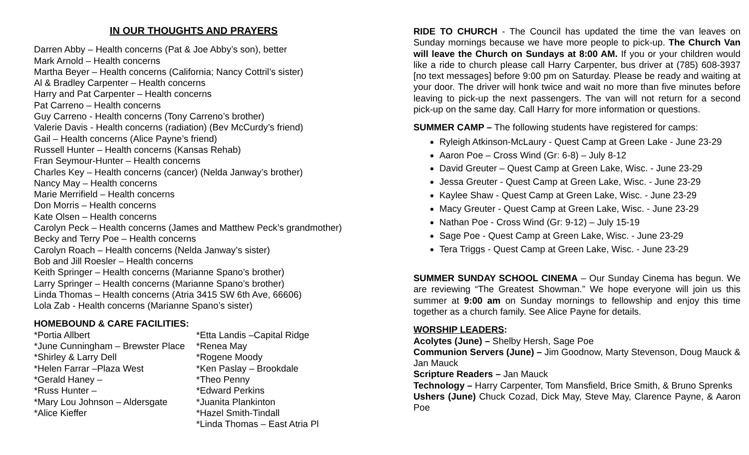IN OUR THOUGHTS AND PRAYERS
Darren Abby – Health concerns (Pat & Joe Abby’s son), better
Mark Arnold – Health concerns
Martha Beyer – Health concerns (California; Nancy Cottril’s sister)
Al & Bradley Carpenter – Health concerns
Harry and Pat Carpenter – Health concerns
Pat Carreno – Health concerns
Guy Carreno - Health concerns (Tony Carreno’s brother)
Valerie Davis - Health concerns (radiation) (Bev McCurdy’s friend)
Gail – Health concerns (Alice Payne’s friend)
Russell Hunter – Health concerns (Kansas Rehab)
Fran Seymour-Hunter – Health concerns
Charles Key – Health concerns (cancer) (Nelda Janway’s brother)
Nancy May – Health concerns
Marie Merrifield – Health concerns
Don Morris – Health concerns
Kate Olsen – Health concerns
Carolyn Peck – Health concerns (James and Matthew Peck’s grandmother)
Becky and Terry Poe – Health concerns
Carolyn Roach – Health concerns (Nelda Janway’s sister)
Bob and Jill Roesler – Health concerns
Keith Springer – Health concerns (Marianne Spano’s brother)
Larry Springer – Health concerns (Marianne Spano’s brother)
Linda Thomas – Health concerns (Atria 3415 SW 6th Ave, 66606)
Lola Zab - Health concerns (Marianne Spano’s sister)
HOMEBOUND & CARE FACILITIES:
*Portia Allbert
*June Cunningham – Brewster Place
*Shirley & Larry Dell
*Helen Farrar –Plaza West
*Gerald Haney –
*Russ Hunter –
*Mary Lou Johnson – Aldersgate
*Alice Kieffer
*Etta Landis –Capital Ridge
*Renea May
*Rogene Moody
*Ken Paslay – Brookdale
*Theo Penny
*Edward Perkins
*Juanita Plankinton
*Hazel Smith-Tindall
*Linda Thomas – East Atria Pl
RIDE TO CHURCH - The Council has updated the time the van leaves on Sunday mornings because we have more people to pick-up. The Church Van will leave the Church on Sundays at 8:00 AM. If you or your children would like a ride to church please call Harry Carpenter, bus driver at (785) 608-3937 [no text messages] before 9:00 pm on Saturday. Please be ready and waiting at your door. The driver will honk twice and wait no more than five minutes before leaving to pick-up the next passengers. The van will not return for a second pick-up on the same day. Call Harry for more information or questions.
SUMMER CAMP – The following students have registered for camps:
Ryleigh Atkinson-McLaury - Quest Camp at Green Lake - June 23-29
Aaron Poe – Cross Wind (Gr: 6-8) – July 8-12
David Greuter – Quest Camp at Green Lake, Wisc. - June 23-29
Jessa Greuter - Quest Camp at Green Lake, Wisc. - June 23-29
Kaylee Shaw - Quest Camp at Green Lake, Wisc. - June 23-29
Macy Greuter - Quest Camp at Green Lake, Wisc. - June 23-29
Nathan Poe - Cross Wind (Gr: 9-12) – July 15-19
Sage Poe - Quest Camp at Green Lake, Wisc. - June 23-29
Tera Triggs - Quest Camp at Green Lake, Wisc. - June 23-29
SUMMER SUNDAY SCHOOL CINEMA – Our Sunday Cinema has begun. We are reviewing “The Greatest Showman.” We hope everyone will join us this summer at 9:00 am on Sunday mornings to fellowship and enjoy this time together as a church family. See Alice Payne for details.
WORSHIP LEADERS:
Acolytes (June) – Shelby Hersh, Sage Poe
Communion Servers (June) – Jim Goodnow, Marty Stevenson, Doug Mauck & Jan Mauck
Scripture Readers – Jan Mauck
Technology – Harry Carpenter, Tom Mansfield, Brice Smith, & Bruno Sprenks
Ushers (June) Chuck Cozad, Dick May, Steve May, Clarence Payne, & Aaron Poe